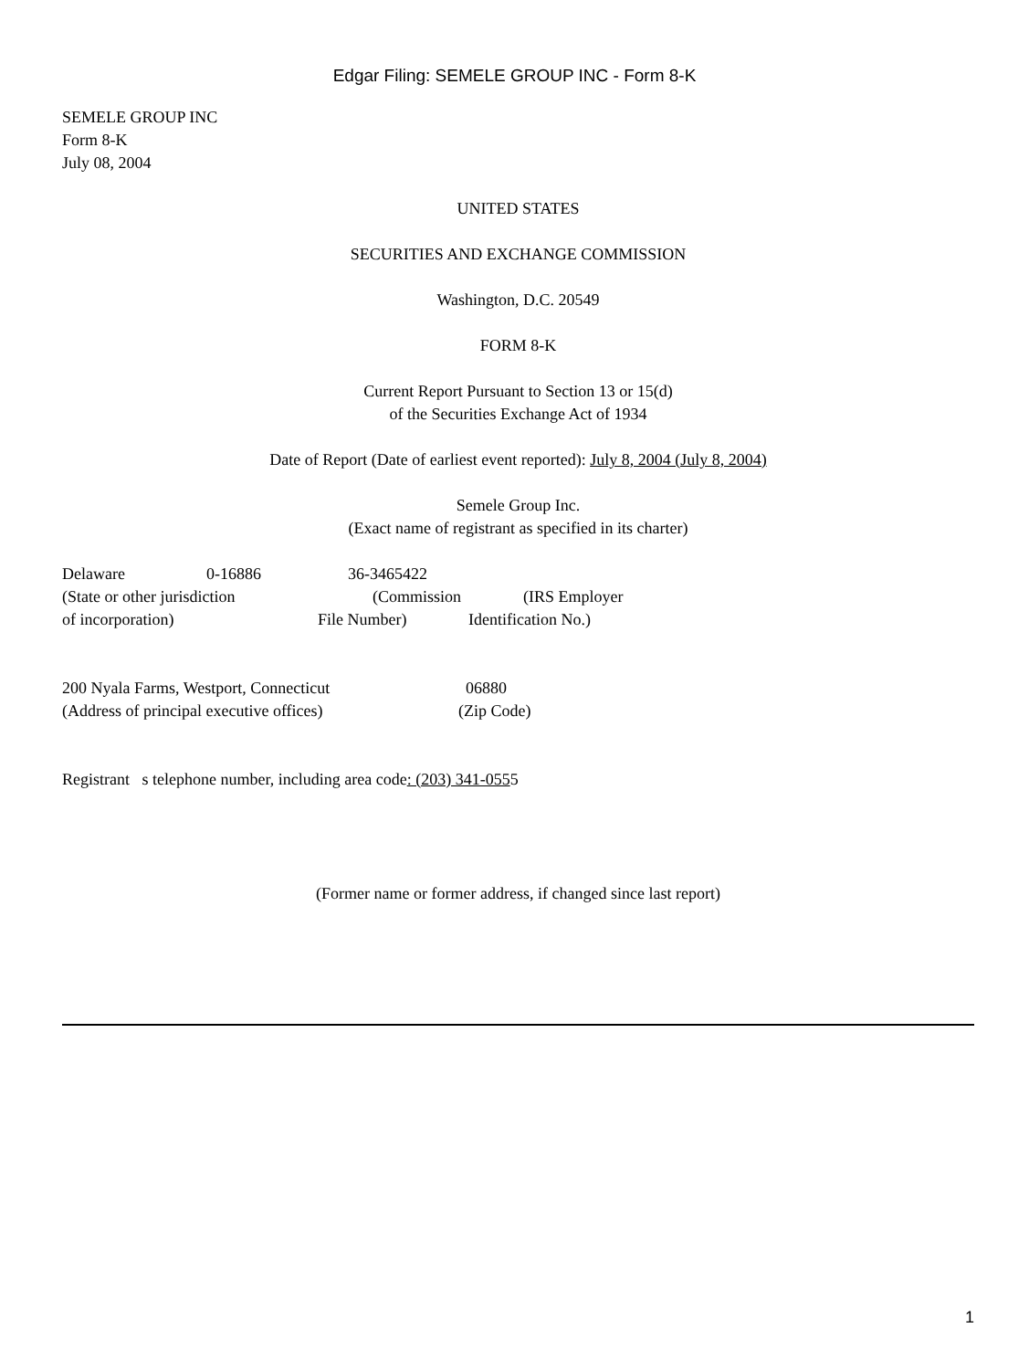Edgar Filing: SEMELE GROUP INC - Form 8-K
SEMELE GROUP INC
Form 8-K
July 08, 2004
UNITED STATES
SECURITIES AND EXCHANGE COMMISSION
Washington, D.C. 20549
FORM 8-K
Current Report Pursuant to Section 13 or 15(d)
of the Securities Exchange Act of 1934
Date of Report (Date of earliest event reported): July 8, 2004 (July 8, 2004)
Semele Group Inc.
(Exact name of registrant as specified in its charter)
Delaware 0-16886 36-3465422
(State or other jurisdiction (Commission (IRS Employer
of incorporation) File Number) Identification No.)
200 Nyala Farms, Westport, Connecticut 06880
(Address of principal executive offices) (Zip Code)
Registrant s telephone number, including area code: (203) 341-0555
(Former name or former address, if changed since last report)
1